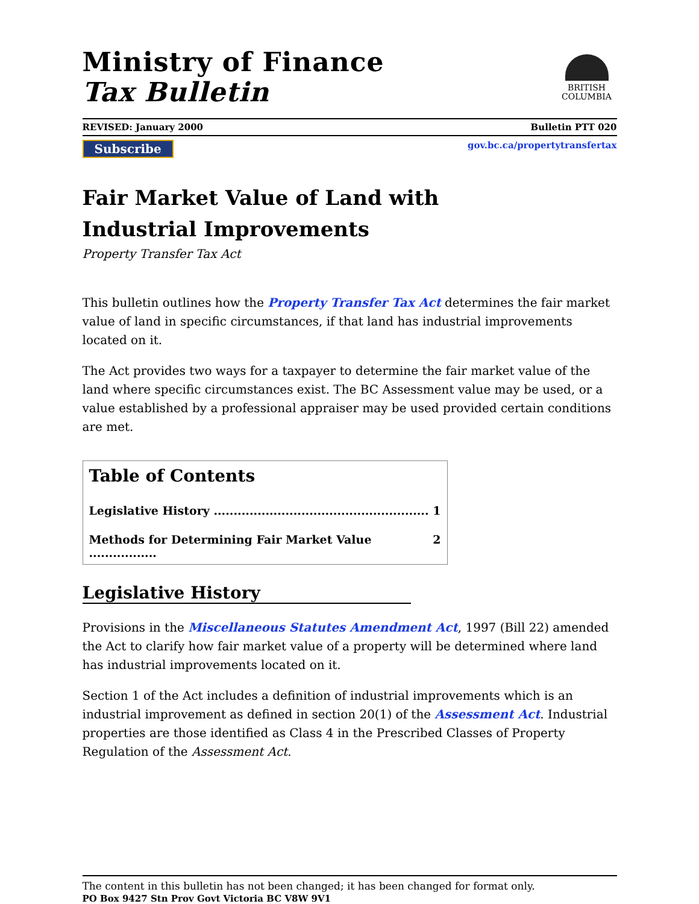Ministry of Finance
Tax Bulletin
BRITISH
COLUMBIA
REVISED: January 2000 Bulletin PTT 020
Subscribe gov.bc.ca/propertytransfertax
Fair Market Value of Land with
Industrial Improvements
Property Transfer Tax Act
This bulletin outlines how the Property Transfer Tax Act determines the fair market value of land in specific circumstances, if that land has industrial improvements located on it.
The Act provides two ways for a taxpayer to determine the fair market value of the land where specific circumstances exist. The BC Assessment value may be used, or a value established by a professional appraiser may be used provided certain conditions are met.
Table of Contents
Legislative History ...................................................... 1
Methods for Determining Fair Market Value ................. 2
Legislative History
Provisions in the Miscellaneous Statutes Amendment Act, 1997 (Bill 22) amended the Act to clarify how fair market value of a property will be determined where land has industrial improvements located on it.
Section 1 of the Act includes a definition of industrial improvements which is an industrial improvement as defined in section 20(1) of the Assessment Act. Industrial properties are those identified as Class 4 in the Prescribed Classes of Property Regulation of the Assessment Act.
The content in this bulletin has not been changed; it has been changed for format only.
PO Box 9427 Stn Prov Govt Victoria BC V8W 9V1